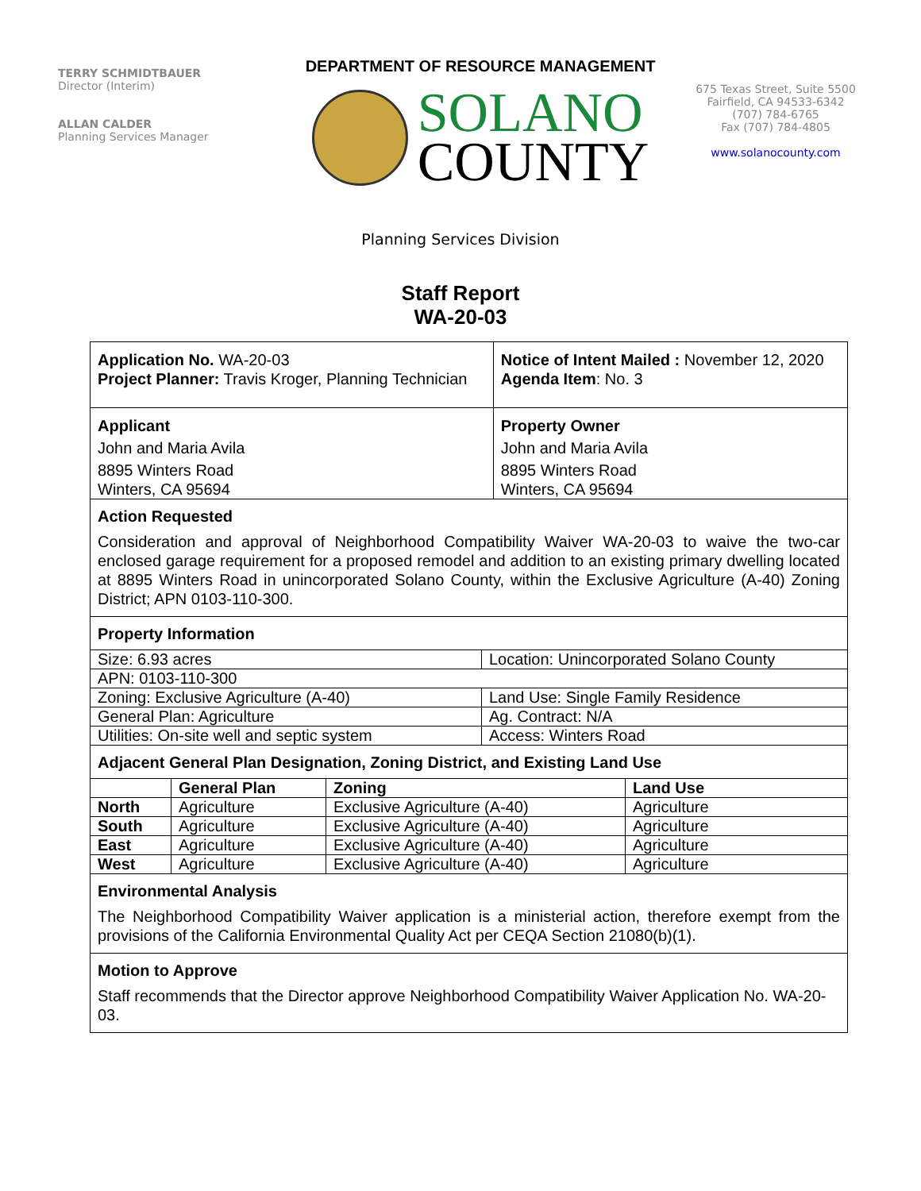TERRY SCHMIDTBAUER
Director (Interim)
ALLAN CALDER
Planning Services Manager
DEPARTMENT OF RESOURCE MANAGEMENT
SOLANO
COUNTY
675 Texas Street, Suite 5500
Fairfield, CA 94533-6342
(707) 784-6765
Fax (707) 784-4805
www.solanocounty.com
Planning Services Division
Staff Report
WA-20-03
| Application No. WA-20-03 Project Planner: Travis Kroger, Planning Technician | Notice of Intent Mailed : November 12, 2020 Agenda Item : No. 3 |
| Applicant John and Maria Avila 8895 Winters Road Winters, CA 95694 | Property Owner John and Maria Avila 8895 Winters Road Winters, CA 95694 |
Action Requested
Consideration and approval of Neighborhood Compatibility Waiver WA-20-03 to waive the two-car enclosed garage requirement for a proposed remodel and addition to an existing primary dwelling located at 8895 Winters Road in unincorporated Solano County, within the Exclusive Agriculture (A-40) Zoning District; APN 0103-110-300.
Property Information
| Size: 6.93 acres | Location: Unincorporated Solano County |
| APN: 0103-110-300 | |
| Zoning: Exclusive Agriculture (A-40) | Land Use: Single Family Residence |
| General Plan: Agriculture | Ag. Contract: N/A |
| Utilities: On-site well and septic system | Access: Winters Road |
Adjacent General Plan Designation, Zoning District, and Existing Land Use
| | General Plan | Zoning | Land Use |
| --- | --- | --- | --- |
| North | Agriculture | Exclusive Agriculture (A-40) | Agriculture |
| South | Agriculture | Exclusive Agriculture (A-40) | Agriculture |
| East | Agriculture | Exclusive Agriculture (A-40) | Agriculture |
| West | Agriculture | Exclusive Agriculture (A-40) | Agriculture |
Environmental Analysis
The Neighborhood Compatibility Waiver application is a ministerial action, therefore exempt from the provisions of the California Environmental Quality Act per CEQA Section 21080(b)(1).
Motion to Approve
Staff recommends that the Director approve Neighborhood Compatibility Waiver Application No. WA-20-03.